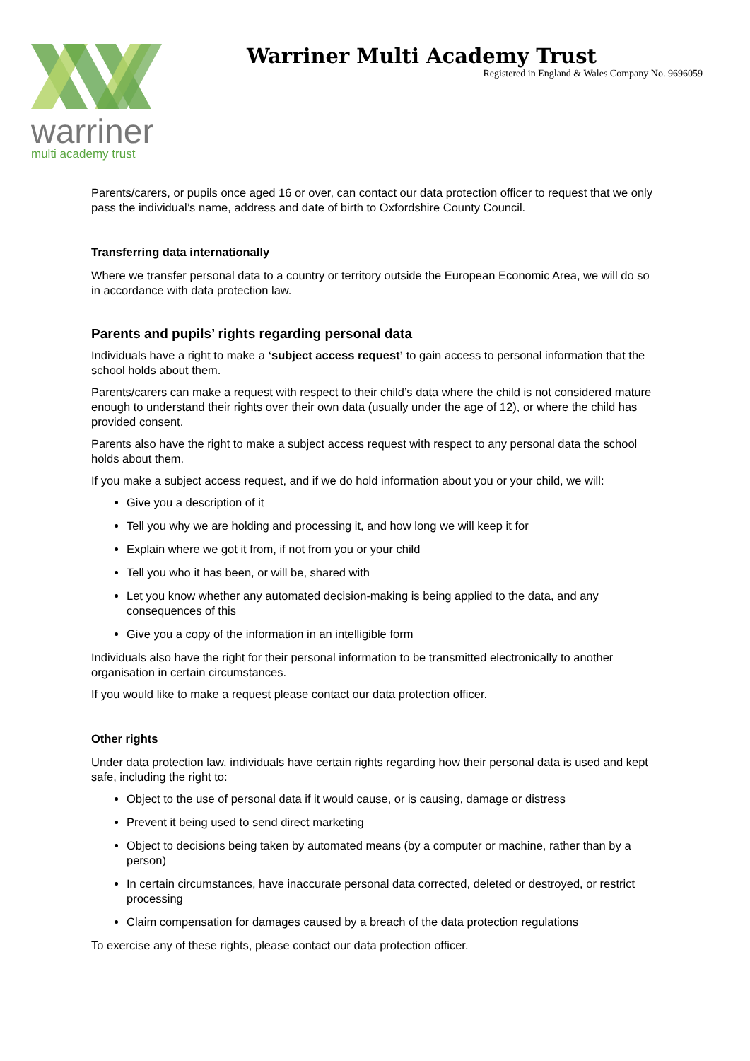warriner
multi academy trust
Warriner Multi Academy Trust
Registered in England & Wales Company No. 9696059
Parents/carers, or pupils once aged 16 or over, can contact our data protection officer to request that we only pass the individual’s name, address and date of birth to Oxfordshire County Council.
Transferring data internationally
Where we transfer personal data to a country or territory outside the European Economic Area, we will do so in accordance with data protection law.
Parents and pupils’ rights regarding personal data
Individuals have a right to make a ‘subject access request’ to gain access to personal information that the school holds about them.
Parents/carers can make a request with respect to their child’s data where the child is not considered mature enough to understand their rights over their own data (usually under the age of 12), or where the child has provided consent.
Parents also have the right to make a subject access request with respect to any personal data the school holds about them.
If you make a subject access request, and if we do hold information about you or your child, we will:
Give you a description of it
Tell you why we are holding and processing it, and how long we will keep it for
Explain where we got it from, if not from you or your child
Tell you who it has been, or will be, shared with
Let you know whether any automated decision-making is being applied to the data, and any consequences of this
Give you a copy of the information in an intelligible form
Individuals also have the right for their personal information to be transmitted electronically to another organisation in certain circumstances.
If you would like to make a request please contact our data protection officer.
Other rights
Under data protection law, individuals have certain rights regarding how their personal data is used and kept safe, including the right to:
Object to the use of personal data if it would cause, or is causing, damage or distress
Prevent it being used to send direct marketing
Object to decisions being taken by automated means (by a computer or machine, rather than by a person)
In certain circumstances, have inaccurate personal data corrected, deleted or destroyed, or restrict processing
Claim compensation for damages caused by a breach of the data protection regulations
To exercise any of these rights, please contact our data protection officer.